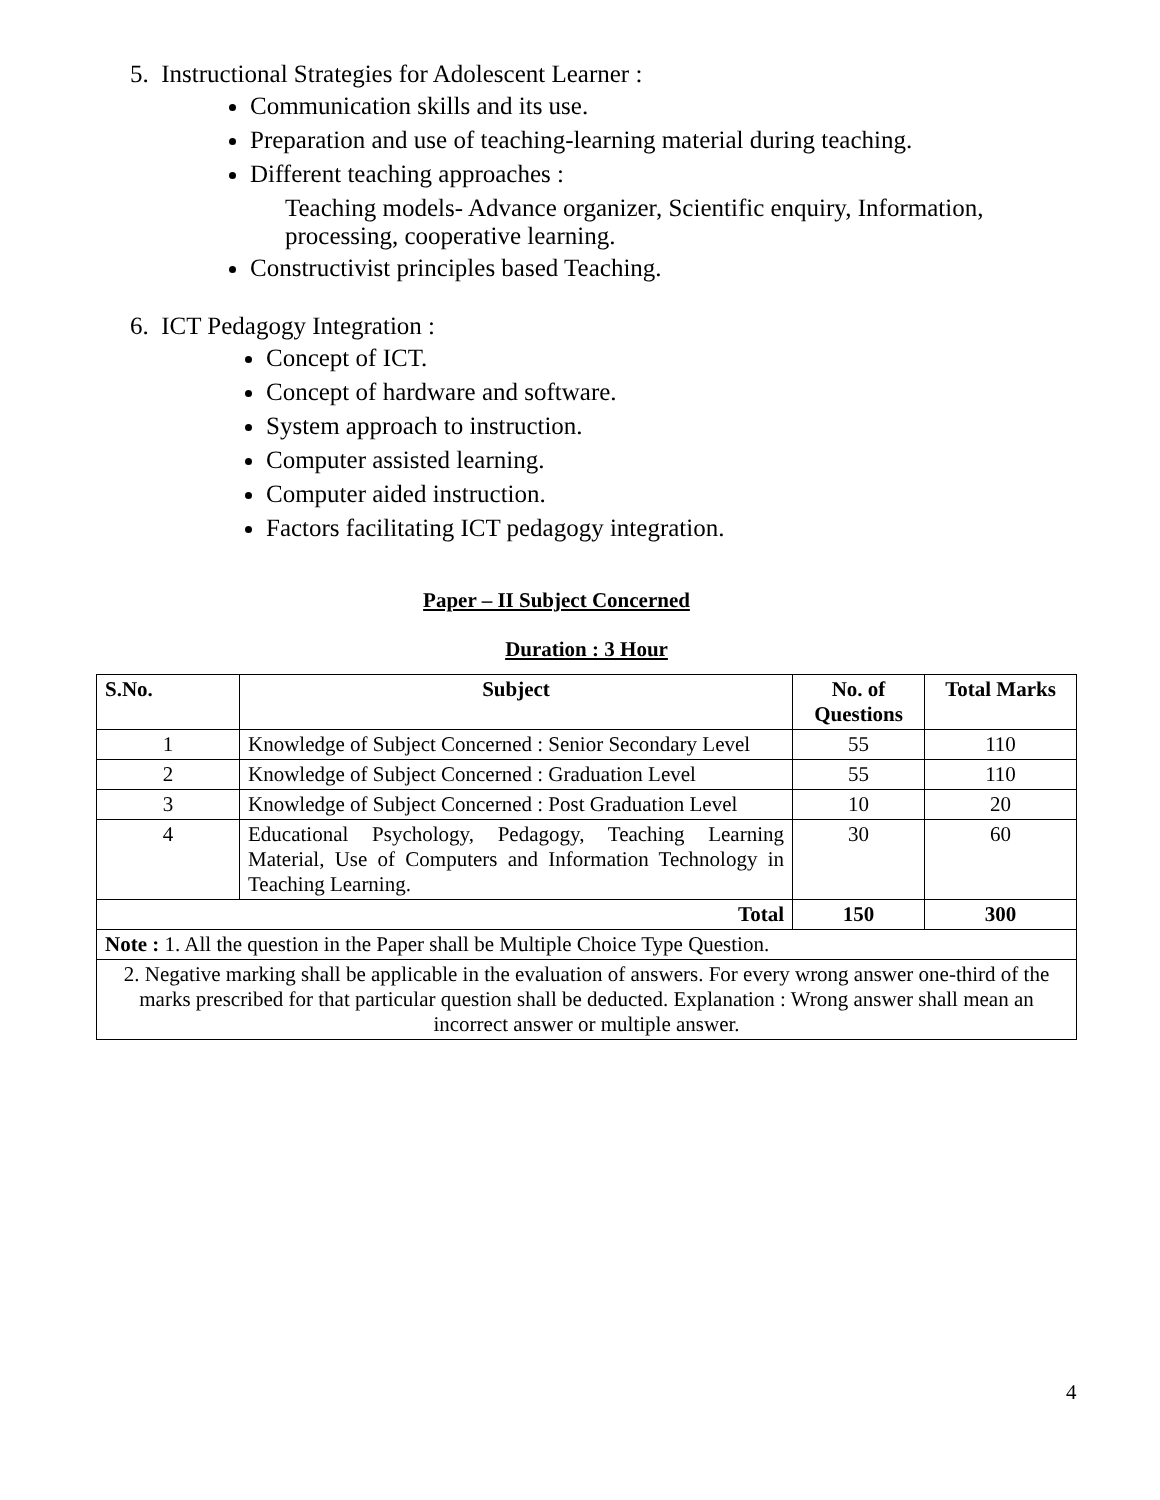5. Instructional Strategies for Adolescent Learner :
Communication skills and its use.
Preparation and use of teaching-learning material during teaching.
Different teaching approaches :
Teaching models- Advance organizer, Scientific enquiry, Information, processing, cooperative learning.
Constructivist principles based Teaching.
6. ICT Pedagogy Integration :
Concept of ICT.
Concept of hardware and software.
System approach to instruction.
Computer assisted learning.
Computer aided instruction.
Factors facilitating ICT pedagogy integration.
Paper – II Subject Concerned
Duration : 3 Hour
| S.No. | Subject | No. of Questions | Total Marks |
| --- | --- | --- | --- |
| 1 | Knowledge of Subject Concerned : Senior Secondary Level | 55 | 110 |
| 2 | Knowledge of Subject Concerned : Graduation Level | 55 | 110 |
| 3 | Knowledge of Subject Concerned : Post Graduation Level | 10 | 20 |
| 4 | Educational Psychology, Pedagogy, Teaching Learning Material, Use of Computers and Information Technology in Teaching Learning. | 30 | 60 |
| Total | | 150 | 300 |
| Note : 1. All the question in the Paper shall be Multiple Choice Type Question. | | | |
| 2. Negative marking shall be applicable in the evaluation of answers. For every wrong answer one-third of the marks prescribed for that particular question shall be deducted. Explanation : Wrong answer shall mean an incorrect answer or multiple answer. | | | |
4